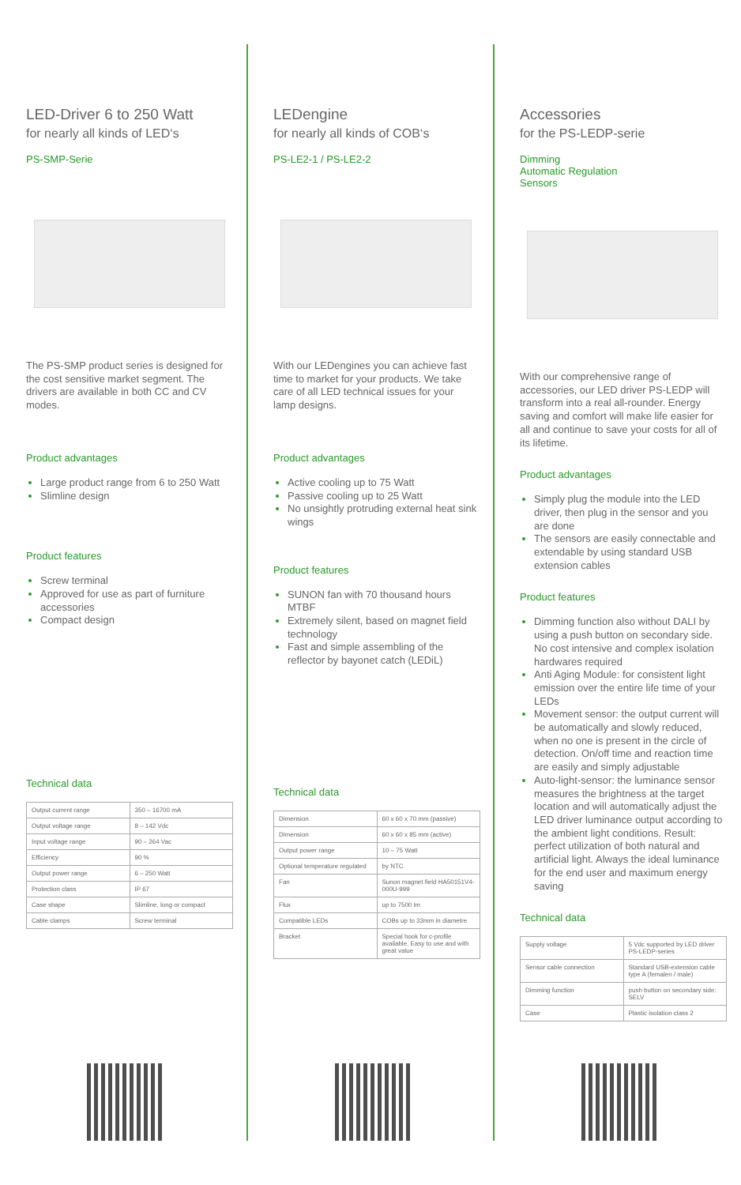LED-Driver 6 to 250 Watt
for nearly all kinds of LED‘s
PS-SMP-Serie
The PS-SMP product series is designed for the cost sensitive market segment. The drivers are available in both CC and CV modes.
Product advantages
Large product range from 6 to 250 Watt
Slimline design
Product features
Screw terminal
Approved for use as part of furniture accessories
Compact design
Technical data
| Output current range | 350 – 16700 mA |
| Output voltage range | 8 – 142 Vdc |
| Input voltage range | 90 – 264 Vac |
| Efficiency | 90 % |
| Output power range | 6 – 250 Watt |
| Protection class | IP 67 |
| Case shape | Slimline, long or compact |
| Cable clamps | Screw terminal |
LEDengine
for nearly all kinds of COB‘s
PS-LE2-1 / PS-LE2-2
With our LEDengines you can achieve fast time to market for your products. We take care of all LED technical issues for your lamp designs.
Product advantages
Active cooling up to 75 Watt
Passive cooling up to 25 Watt
No unsightly protruding external heat sink wings
Product features
SUNON fan with 70 thousand hours MTBF
Extremely silent, based on magnet field technology
Fast and simple assembling of the reflector by bayonet catch (LEDiL)
Technical data
| Dimension | 60 x 60 x 70 mm (passive) |
| Dimension | 60 x 60 x 85 mm (active) |
| Output power range | 10 – 75 Watt |
| Optional temperature regulated | by NTC |
| Fan | Sunon magnet field HA50151V4-000U-999 |
| Flux | up to 7500 lm |
| Compatible LEDs | COBs up to 33mm in diametre |
| Bracket | Special hook for c-profile available. Easy to use and with great value |
Accessories
for the PS-LEDP-serie
Dimming
Automatic Regulation
Sensors
With our comprehensive range of accessories, our LED driver PS-LEDP will transform into a real all-rounder. Energy saving and comfort will make life easier for all and continue to save your costs for all of its lifetime.
Product advantages
Simply plug the module into the LED driver, then plug in the sensor and you are done
The sensors are easily connectable and extendable by using standard USB extension cables
Product features
Dimming function also without DALI by using a push button on secondary side. No cost intensive and complex isolation hardwares required
Anti Aging Module: for consistent light emission over the entire life time of your LEDs
Movement sensor: the output current will be automatically and slowly reduced, when no one is present in the circle of detection. On/off time and reaction time are easily and simply adjustable
Auto-light-sensor: the luminance sensor measures the brightness at the target location and will automatically adjust the LED driver luminance output according to the ambient light conditions. Result: perfect utilization of both natural and artificial light. Always the ideal luminance for the end user and maximum energy saving
Technical data
| Supply voltage | 5 Vdc supported by LED driver PS-LEDP-series |
| Sensor cable connection | Standard USB-extension cable type A (femalen / male) |
| Dimming function | push button on secondary side: SELV |
| Case | Plastic isolation class 2 |